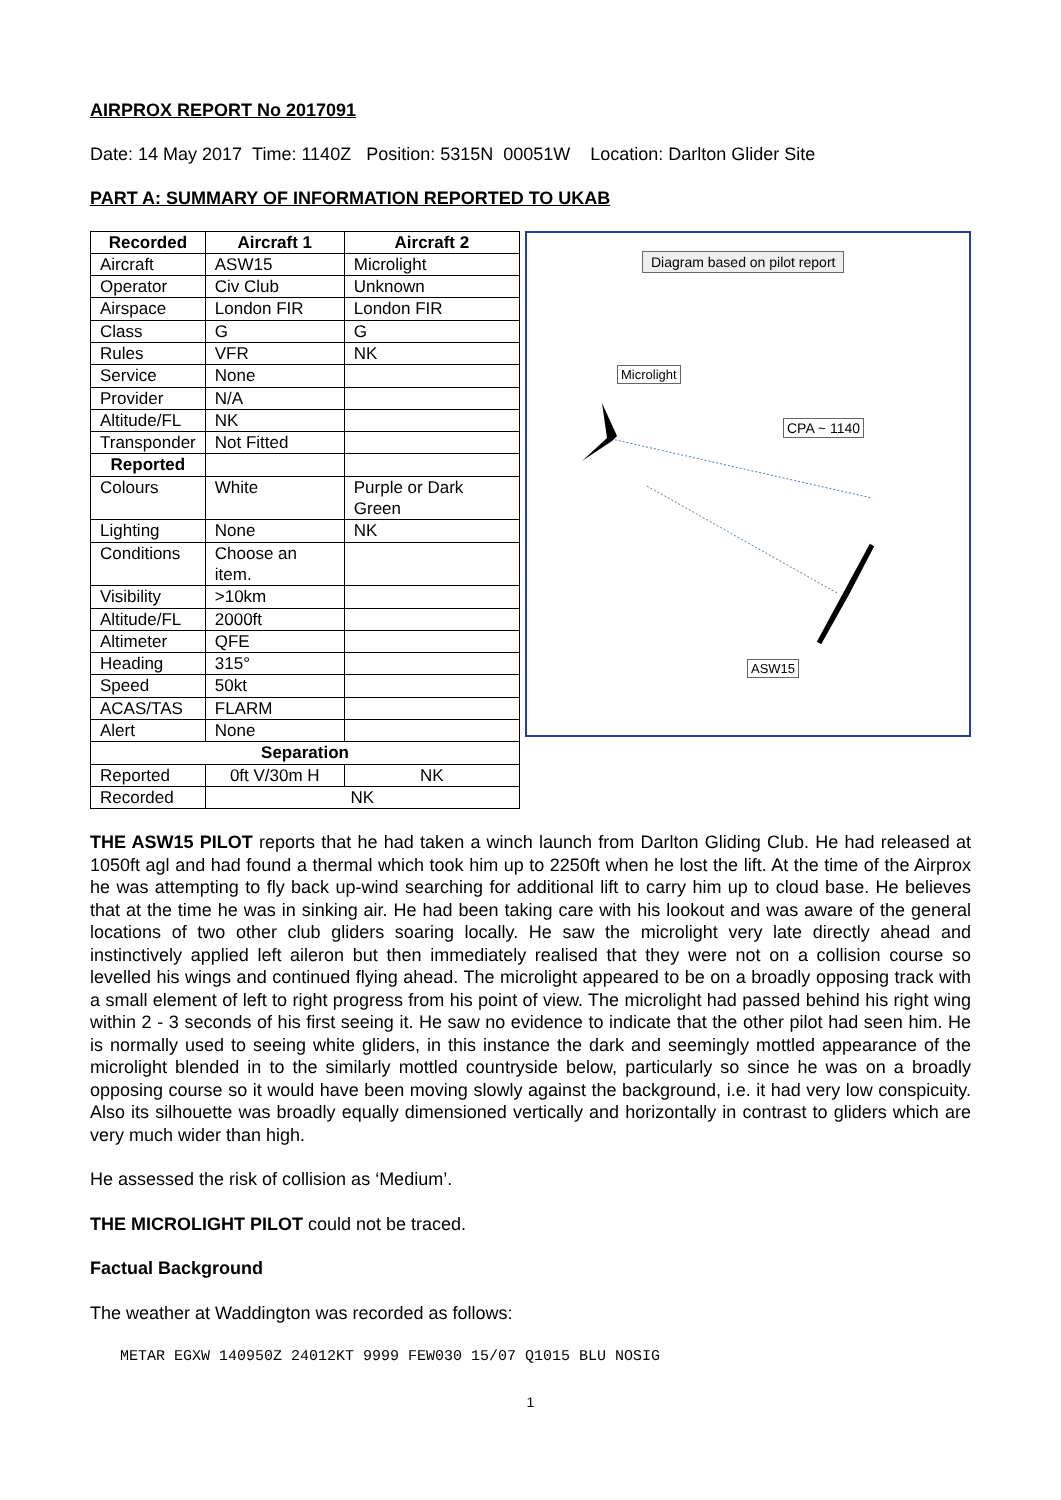AIRPROX REPORT No 2017091
Date: 14 May 2017 Time: 1140Z Position: 5315N 00051W Location: Darlton Glider Site
PART A: SUMMARY OF INFORMATION REPORTED TO UKAB
| Recorded | Aircraft 1 | Aircraft 2 |
| --- | --- | --- |
| Aircraft | ASW15 | Microlight |
| Operator | Civ Club | Unknown |
| Airspace | London FIR | London FIR |
| Class | G | G |
| Rules | VFR | NK |
| Service | None | |
| Provider | N/A | |
| Altitude/FL | NK | |
| Transponder | Not Fitted | |
| Reported | | |
| Colours | White | Purple or Dark Green |
| Lighting | None | NK |
| Conditions | Choose an item. | |
| Visibility | >10km | |
| Altitude/FL | 2000ft | |
| Altimeter | QFE | |
| Heading | 315° | |
| Speed | 50kt | |
| ACAS/TAS | FLARM | |
| Alert | None | |
| Separation | | |
| Reported | 0ft V/30m H | NK |
| Recorded | NK | |
Diagram based on pilot report
Microlight
CPA ~ 1140
ASW15
THE ASW15 PILOT reports that he had taken a winch launch from Darlton Gliding Club. He had released at 1050ft agl and had found a thermal which took him up to 2250ft when he lost the lift. At the time of the Airprox he was attempting to fly back up-wind searching for additional lift to carry him up to cloud base. He believes that at the time he was in sinking air. He had been taking care with his lookout and was aware of the general locations of two other club gliders soaring locally. He saw the microlight very late directly ahead and instinctively applied left aileron but then immediately realised that they were not on a collision course so levelled his wings and continued flying ahead. The microlight appeared to be on a broadly opposing track with a small element of left to right progress from his point of view. The microlight had passed behind his right wing within 2 - 3 seconds of his first seeing it. He saw no evidence to indicate that the other pilot had seen him. He is normally used to seeing white gliders, in this instance the dark and seemingly mottled appearance of the microlight blended in to the similarly mottled countryside below, particularly so since he was on a broadly opposing course so it would have been moving slowly against the background, i.e. it had very low conspicuity. Also its silhouette was broadly equally dimensioned vertically and horizontally in contrast to gliders which are very much wider than high.
He assessed the risk of collision as ‘Medium’.
THE MICROLIGHT PILOT could not be traced.
Factual Background
The weather at Waddington was recorded as follows:
METAR EGXW 140950Z 24012KT 9999 FEW030 15/07 Q1015 BLU NOSIG
1